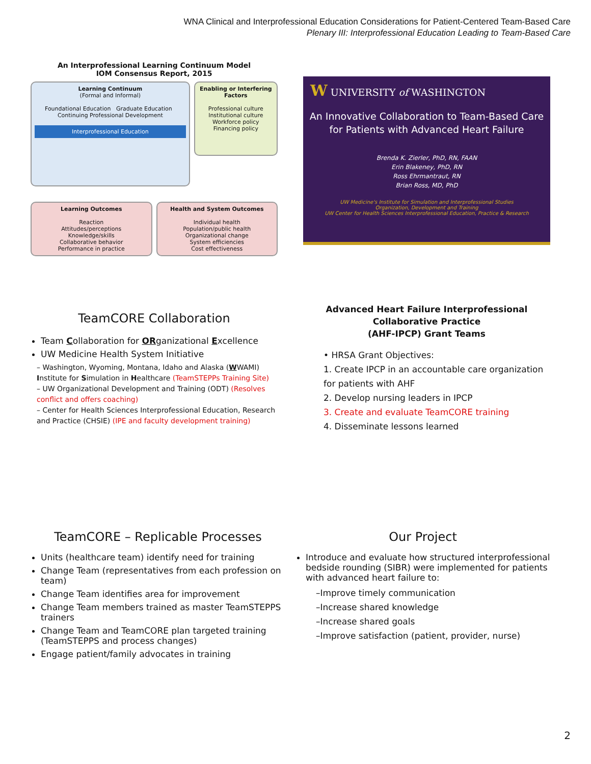WNA Clinical and Interprofessional Education Considerations for Patient-Centered Team-Based Care
Plenary III: Interprofessional Education Leading to Team-Based Care
An Interprofessional Learning Continuum Model
IOM Consensus Report, 2015
Learning Continuum
(Formal and Informal)
Foundational Education Graduate Education Continuing Professional Development
Interprofessional Education
Enabling or Interfering Factors
Professional culture
Institutional culture
Workforce policy
Financing policy
Learning Outcomes
Reaction
Attitudes/perceptions
Knowledge/skills
Collaborative behavior
Performance in practice
Health and System Outcomes
Individual health
Population/public health
Organizational change
System efficiencies
Cost effectiveness
W UNIVERSITY of WASHINGTON
An Innovative Collaboration to Team-Based Care for Patients with Advanced Heart Failure
Brenda K. Zierler, PhD, RN, FAAN
Erin Blakeney, PhD, RN
Ross Ehrmantraut, RN
Brian Ross, MD, PhD
UW Medicine's Institute for Simulation and Interprofessional Studies
Organization, Development and Training
UW Center for Health Sciences Interprofessional Education, Practice & Research
TeamCORE Collaboration
Team Collaboration for ORganizational Excellence
UW Medicine Health System Initiative
– Washington, Wyoming, Montana, Idaho and Alaska (WWAMI) Institute for Simulation in Healthcare (TeamSTEPPs Training Site)
– UW Organizational Development and Training (ODT) (Resolves conflict and offers coaching)
– Center for Health Sciences Interprofessional Education, Research and Practice (CHSIE) (IPE and faculty development training)
Advanced Heart Failure Interprofessional
Collaborative Practice
(AHF-IPCP) Grant Teams
• HRSA Grant Objectives:
1. Create IPCP in an accountable care organization for patients with AHF
2. Develop nursing leaders in IPCP
3. Create and evaluate TeamCORE training
4. Disseminate lessons learned
TeamCORE – Replicable Processes
Units (healthcare team) identify need for training
Change Team (representatives from each profession on team)
Change Team identifies area for improvement
Change Team members trained as master TeamSTEPPS trainers
Change Team and TeamCORE plan targeted training (TeamSTEPPS and process changes)
Engage patient/family advocates in training
Our Project
Introduce and evaluate how structured interprofessional bedside rounding (SIBR) were implemented for patients with advanced heart failure to:
–Improve timely communication
–Increase shared knowledge
–Increase shared goals
–Improve satisfaction (patient, provider, nurse)
2